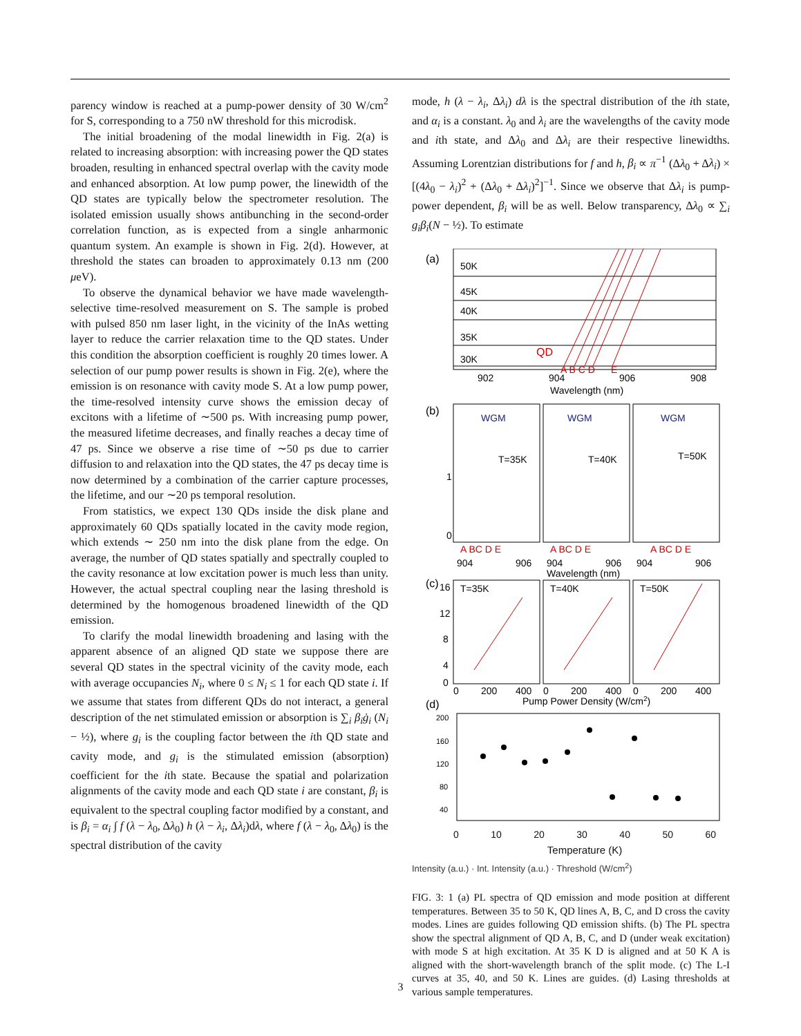parency window is reached at a pump-power density of 30 W/cm<sup>2</sup> for S, corresponding to a 750 nW threshold for this microdisk.
The initial broadening of the modal linewidth in Fig. 2(a) is related to increasing absorption: with increasing power the QD states broaden, resulting in enhanced spectral overlap with the cavity mode and enhanced absorption. At low pump power, the linewidth of the QD states are typically below the spectrometer resolution. The isolated emission usually shows antibunching in the second-order correlation function, as is expected from a single anharmonic quantum system. An example is shown in Fig. 2(d). However, at threshold the states can broaden to approximately 0.13 nm (200 μeV).
To observe the dynamical behavior we have made wavelength-selective time-resolved measurement on S. The sample is probed with pulsed 850 nm laser light, in the vicinity of the InAs wetting layer to reduce the carrier relaxation time to the QD states. Under this condition the absorption coefficient is roughly 20 times lower. A selection of our pump power results is shown in Fig. 2(e), where the emission is on resonance with cavity mode S. At a low pump power, the time-resolved intensity curve shows the emission decay of excitons with a lifetime of ∼500 ps. With increasing pump power, the measured lifetime decreases, and finally reaches a decay time of 47 ps. Since we observe a rise time of ∼50 ps due to carrier diffusion to and relaxation into the QD states, the 47 ps decay time is now determined by a combination of the carrier capture processes, the lifetime, and our ∼20 ps temporal resolution.
From statistics, we expect 130 QDs inside the disk plane and approximately 60 QDs spatially located in the cavity mode region, which extends ∼ 250 nm into the disk plane from the edge. On average, the number of QD states spatially and spectrally coupled to the cavity resonance at low excitation power is much less than unity. However, the actual spectral coupling near the lasing threshold is determined by the homogenous broadened linewidth of the QD emission.
To clarify the modal linewidth broadening and lasing with the apparent absence of an aligned QD state we suppose there are several QD states in the spectral vicinity of the cavity mode, each with average occupancies N<sub>i</sub>, where 0 ≤ N<sub>i</sub> ≤ 1 for each QD state i. If we assume that states from different QDs do not interact, a general description of the net stimulated emission or absorption is ∑<sub>i</sub> β<sub>i</sub>ġ<sub>i</sub> (N<sub>i</sub> − ½), where g<sub>i</sub> is the coupling factor between the ith QD state and cavity mode, and g<sub>i</sub> is the stimulated emission (absorption) coefficient for the ith state. Because the spatial and polarization alignments of the cavity mode and each QD state i are constant, β<sub>i</sub> is equivalent to the spectral coupling factor modified by a constant, and is β<sub>i</sub> = α<sub>i</sub> ∫ f (λ − λ<sub>0</sub>, Δλ<sub>0</sub>) h (λ − λ<sub>i</sub>, Δλ<sub>i</sub>)dλ, where f (λ − λ<sub>0</sub>, Δλ<sub>0</sub>) is the spectral distribution of the cavity
mode, h (λ − λ<sub>i</sub>, Δλ<sub>i</sub>) dλ is the spectral distribution of the ith state, and α<sub>i</sub> is a constant. λ<sub>0</sub> and λ<sub>i</sub> are the wavelengths of the cavity mode and ith state, and Δλ<sub>0</sub> and Δλ<sub>i</sub> are their respective linewidths. Assuming Lorentzian distributions for f and h, β<sub>i</sub> ∝ π<sup>−1</sup> (Δλ<sub>0</sub> + Δλ<sub>i</sub>) × [(4λ<sub>0</sub> − λ<sub>i</sub>)<sup>2</sup> + (Δλ<sub>0</sub> + Δλ<sub>i</sub>)<sup>2</sup>]<sup>−1</sup>. Since we observe that Δλ<sub>i</sub> is pump-power dependent, β<sub>i</sub> will be as well. Below transparency, Δλ<sub>0</sub> ∝ ∑<sub>i</sub> g<sub>i</sub>β<sub>i</sub>(N − ½). To estimate
(a)
50K
45K
40K
35K
30K
QD
A B C D
E
902
904
906
908
Wavelength (nm)
(b)
WGM
WGM
WGM
T=35K
T=40K
T=50K
1
0
A BC D E
A BC D E
A BC D E
904
906
904
906
904
906
Wavelength (nm)
(c)
T=35K
T=40K
T=50K
16
12
8
4
0
0
200
400
0
200
400
0
200
400
Pump Power Density (W/cm2)
(d)
200
160
120
80
40
0 10 20 30 40 50 60
Temperature (K)
Intensity (a.u.) · Int. Intensity (a.u.) · Threshold (W/cm<sup>2</sup>)
FIG. 3: 1 (a) PL spectra of QD emission and mode position at different temperatures. Between 35 to 50 K, QD lines A, B, C, and D cross the cavity modes. Lines are guides following QD emission shifts. (b) The PL spectra show the spectral alignment of QD A, B, C, and D (under weak excitation) with mode S at high excitation. At 35 K D is aligned and at 50 K A is aligned with the short-wavelength branch of the split mode. (c) The L-I curves at 35, 40, and 50 K. Lines are guides. (d) Lasing thresholds at various sample temperatures.
3